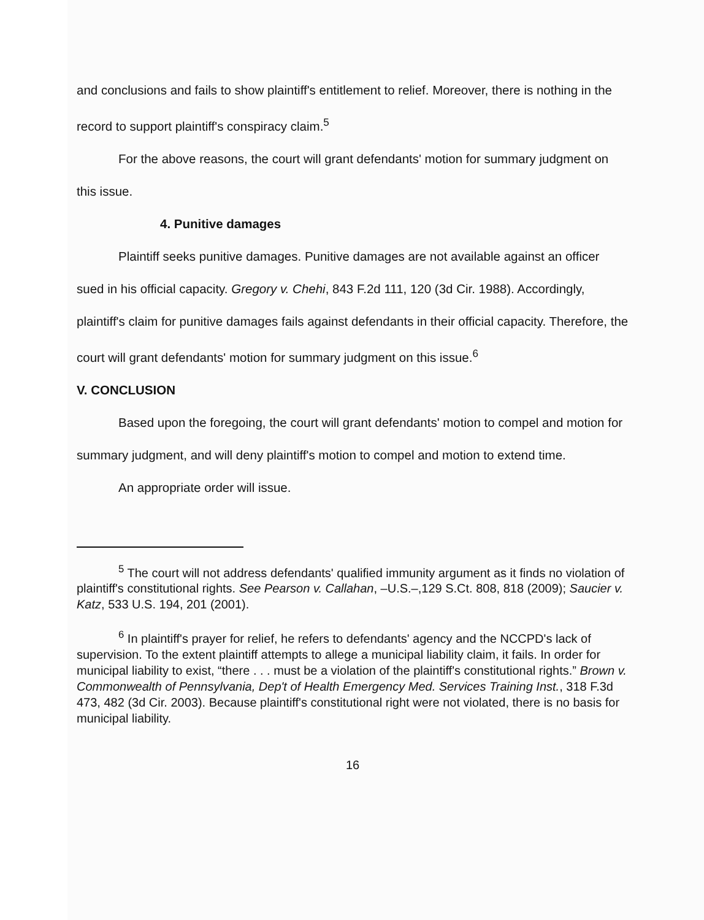and conclusions and fails to show plaintiff's entitlement to relief. Moreover, there is nothing in the record to support plaintiff's conspiracy claim.<sup>5</sup>
For the above reasons, the court will grant defendants' motion for summary judgment on this issue.
4. Punitive damages
Plaintiff seeks punitive damages. Punitive damages are not available against an officer sued in his official capacity. Gregory v. Chehi, 843 F.2d 111, 120 (3d Cir. 1988). Accordingly, plaintiff's claim for punitive damages fails against defendants in their official capacity. Therefore, the court will grant defendants' motion for summary judgment on this issue.<sup>6</sup>
V. CONCLUSION
Based upon the foregoing, the court will grant defendants' motion to compel and motion for summary judgment, and will deny plaintiff's motion to compel and motion to extend time.
An appropriate order will issue.
<sup>5</sup> The court will not address defendants' qualified immunity argument as it finds no violation of plaintiff's constitutional rights. See Pearson v. Callahan, –U.S.–,129 S.Ct. 808, 818 (2009); Saucier v. Katz, 533 U.S. 194, 201 (2001).
<sup>6</sup> In plaintiff's prayer for relief, he refers to defendants' agency and the NCCPD's lack of supervision. To the extent plaintiff attempts to allege a municipal liability claim, it fails. In order for municipal liability to exist, “there . . . must be a violation of the plaintiff's constitutional rights.” Brown v. Commonwealth of Pennsylvania, Dep't of Health Emergency Med. Services Training Inst., 318 F.3d 473, 482 (3d Cir. 2003). Because plaintiff's constitutional right were not violated, there is no basis for municipal liability.
16